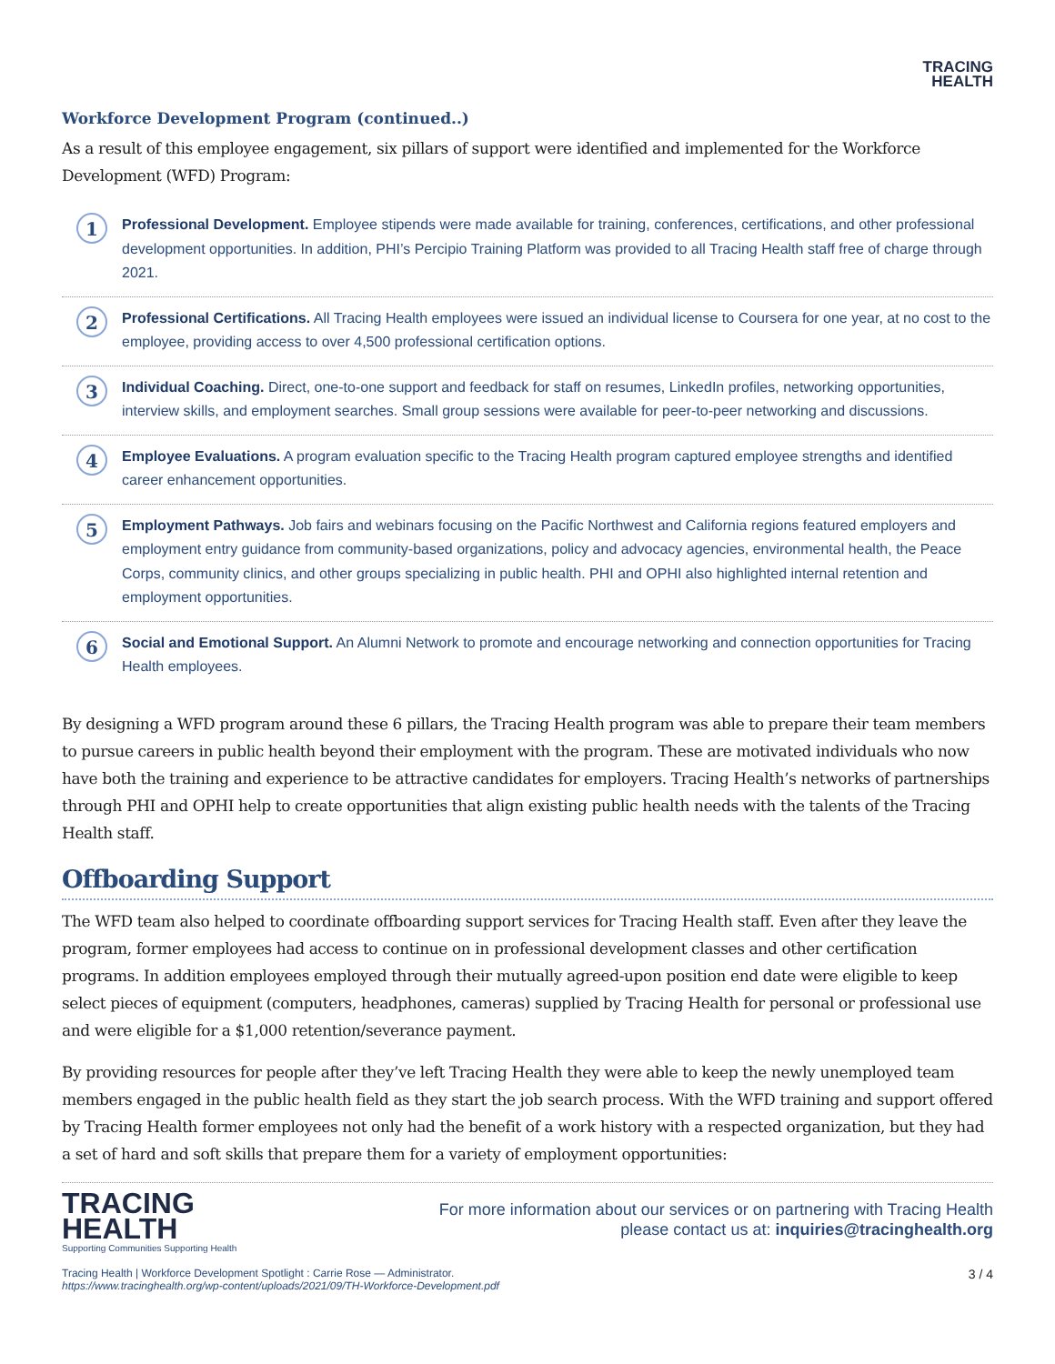TRACING
HEALTH
Workforce Development Program (continued..)
As a result of this employee engagement, six pillars of support were identified and implemented for the Workforce Development (WFD) Program:
1
Professional Development. Employee stipends were made available for training, conferences, certifications, and other professional development opportunities. In addition, PHI’s Percipio Training Platform was provided to all Tracing Health staff free of charge through 2021.
2
Professional Certifications. All Tracing Health employees were issued an individual license to Coursera for one year, at no cost to the employee, providing access to over 4,500 professional certification options.
3
Individual Coaching. Direct, one-to-one support and feedback for staff on resumes, LinkedIn profiles, networking opportunities, interview skills, and employment searches. Small group sessions were available for peer-to-peer networking and discussions.
4
Employee Evaluations. A program evaluation specific to the Tracing Health program captured employee strengths and identified career enhancement opportunities.
5
Employment Pathways. Job fairs and webinars focusing on the Pacific Northwest and California regions featured employers and employment entry guidance from community-based organizations, policy and advocacy agencies, environmental health, the Peace Corps, community clinics, and other groups specializing in public health. PHI and OPHI also highlighted internal retention and employment opportunities.
6
Social and Emotional Support. An Alumni Network to promote and encourage networking and connection opportunities for Tracing Health employees.
By designing a WFD program around these 6 pillars, the Tracing Health program was able to prepare their team members to pursue careers in public health beyond their employment with the program. These are motivated individuals who now have both the training and experience to be attractive candidates for employers. Tracing Health’s networks of partnerships through PHI and OPHI help to create opportunities that align existing public health needs with the talents of the Tracing Health staff.
Offboarding Support
The WFD team also helped to coordinate offboarding support services for Tracing Health staff. Even after they leave the program, former employees had access to continue on in professional development classes and other certification programs. In addition employees employed through their mutually agreed-upon position end date were eligible to keep select pieces of equipment (computers, headphones, cameras) supplied by Tracing Health for personal or professional use and were eligible for a $1,000 retention/severance payment.
By providing resources for people after they’ve left Tracing Health they were able to keep the newly unemployed team members engaged in the public health field as they start the job search process. With the WFD training and support offered by Tracing Health former employees not only had the benefit of a work history with a respected organization, but they had a set of hard and soft skills that prepare them for a variety of employment opportunities:
TRACING
HEALTH
Supporting Communities Supporting Health
For more information about our services or on partnering with Tracing Health
please contact us at: inquiries@tracinghealth.org
Tracing Health | Workforce Development Spotlight : Carrie Rose — Administrator.
https://www.tracinghealth.org/wp-content/uploads/2021/09/TH-Workforce-Development.pdf
3 / 4